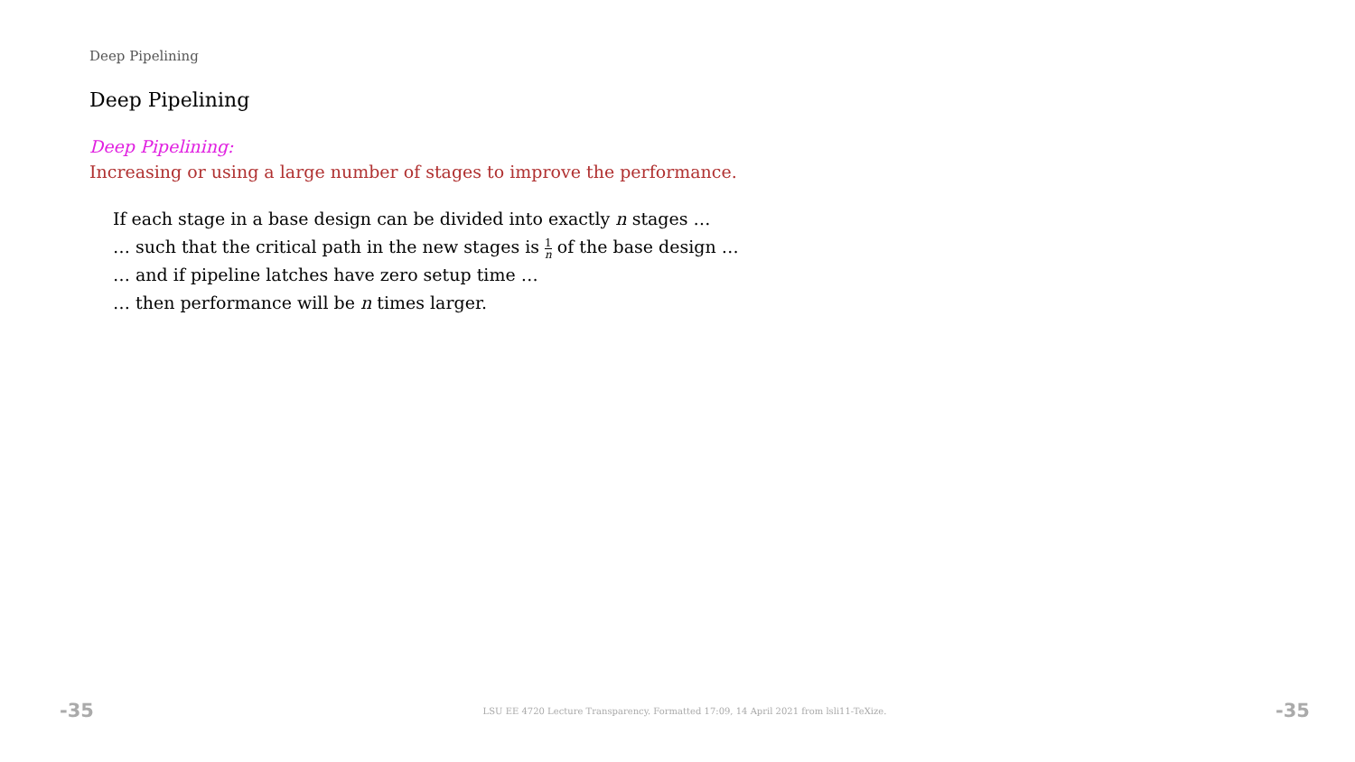Deep Pipelining
Deep Pipelining
Deep Pipelining:
Increasing or using a large number of stages to improve the performance.
If each stage in a base design can be divided into exactly n stages …
… such that the critical path in the new stages is 1 n of the base design …
… and if pipeline latches have zero setup time …
… then performance will be n times larger.
-35 LSU EE 4720 Lecture Transparency. Formatted 17:09, 14 April 2021 from lsli11-TeXize. -35